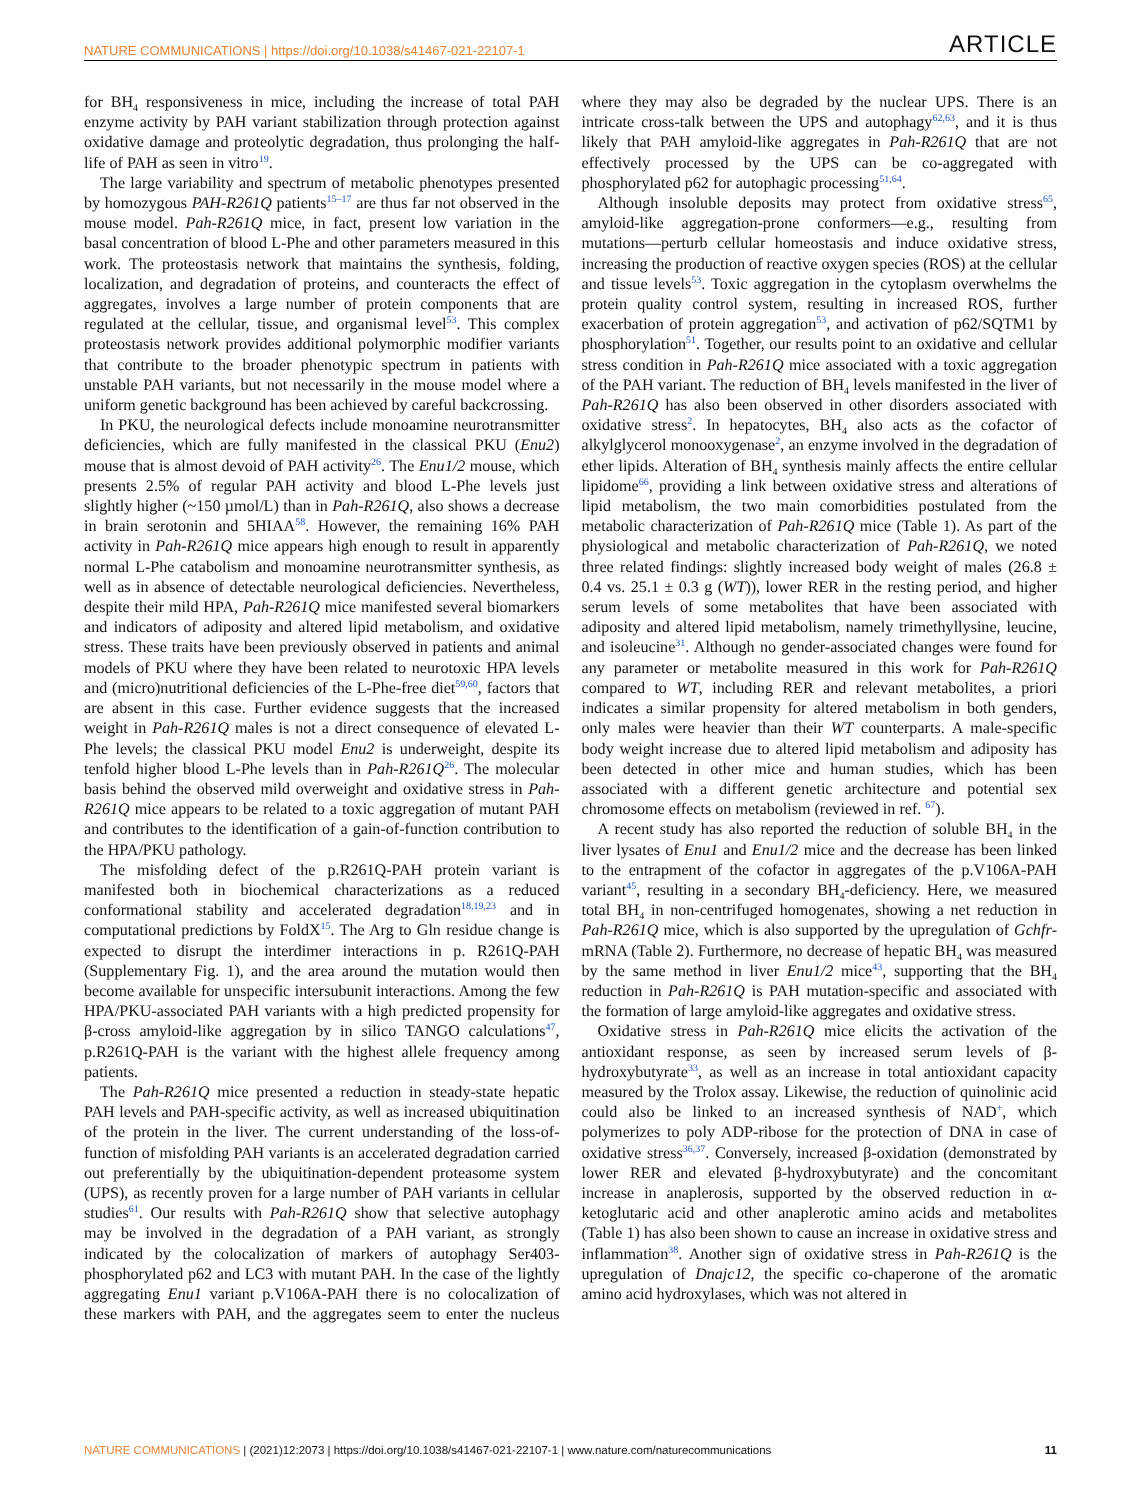NATURE COMMUNICATIONS | https://doi.org/10.1038/s41467-021-22107-1 ARTICLE
for BH<sub>4</sub> responsiveness in mice, including the increase of total PAH enzyme activity by PAH variant stabilization through protection against oxidative damage and proteolytic degradation, thus prolonging the half-life of PAH as seen in vitro<sup>19</sup>.
The large variability and spectrum of metabolic phenotypes presented by homozygous PAH-R261Q patients<sup>15–17</sup> are thus far not observed in the mouse model. Pah-R261Q mice, in fact, present low variation in the basal concentration of blood L-Phe and other parameters measured in this work. The proteostasis network that maintains the synthesis, folding, localization, and degradation of proteins, and counteracts the effect of aggregates, involves a large number of protein components that are regulated at the cellular, tissue, and organismal level<sup>53</sup>. This complex proteostasis network provides additional polymorphic modifier variants that contribute to the broader phenotypic spectrum in patients with unstable PAH variants, but not necessarily in the mouse model where a uniform genetic background has been achieved by careful backcrossing.
In PKU, the neurological defects include monoamine neurotransmitter deficiencies, which are fully manifested in the classical PKU (Enu2) mouse that is almost devoid of PAH activity<sup>26</sup>. The Enu1/2 mouse, which presents 2.5% of regular PAH activity and blood L-Phe levels just slightly higher (~150 µmol/L) than in Pah-R261Q, also shows a decrease in brain serotonin and 5HIAA<sup>58</sup>. However, the remaining 16% PAH activity in Pah-R261Q mice appears high enough to result in apparently normal L-Phe catabolism and monoamine neurotransmitter synthesis, as well as in absence of detectable neurological deficiencies. Nevertheless, despite their mild HPA, Pah-R261Q mice manifested several biomarkers and indicators of adiposity and altered lipid metabolism, and oxidative stress. These traits have been previously observed in patients and animal models of PKU where they have been related to neurotoxic HPA levels and (micro)nutritional deficiencies of the L-Phe-free diet<sup>59,60</sup>, factors that are absent in this case. Further evidence suggests that the increased weight in Pah-R261Q males is not a direct consequence of elevated L-Phe levels; the classical PKU model Enu2 is underweight, despite its tenfold higher blood L-Phe levels than in Pah-R261Q<sup>26</sup>. The molecular basis behind the observed mild overweight and oxidative stress in Pah-R261Q mice appears to be related to a toxic aggregation of mutant PAH and contributes to the identification of a gain-of-function contribution to the HPA/PKU pathology.
The misfolding defect of the p.R261Q-PAH protein variant is manifested both in biochemical characterizations as a reduced conformational stability and accelerated degradation<sup>18,19,23</sup> and in computational predictions by FoldX<sup>15</sup>. The Arg to Gln residue change is expected to disrupt the interdimer interactions in p. R261Q-PAH (Supplementary Fig. 1), and the area around the mutation would then become available for unspecific intersubunit interactions. Among the few HPA/PKU-associated PAH variants with a high predicted propensity for β-cross amyloid-like aggregation by in silico TANGO calculations<sup>47</sup>, p.R261Q-PAH is the variant with the highest allele frequency among patients.
The Pah-R261Q mice presented a reduction in steady-state hepatic PAH levels and PAH-specific activity, as well as increased ubiquitination of the protein in the liver. The current understanding of the loss-of-function of misfolding PAH variants is an accelerated degradation carried out preferentially by the ubiquitination-dependent proteasome system (UPS), as recently proven for a large number of PAH variants in cellular studies<sup>61</sup>. Our results with Pah-R261Q show that selective autophagy may be involved in the degradation of a PAH variant, as strongly indicated by the colocalization of markers of autophagy Ser403-phosphorylated p62 and LC3 with mutant PAH. In the case of the lightly aggregating Enu1 variant p.V106A-PAH there is no colocalization of these markers with PAH, and the aggregates seem to enter the nucleus where they may also be degraded by the nuclear UPS. There is an intricate cross-talk between the UPS and autophagy<sup>62,63</sup>, and it is thus likely that PAH amyloid-like aggregates in Pah-R261Q that are not effectively processed by the UPS can be co-aggregated with phosphorylated p62 for autophagic processing<sup>51,64</sup>.
Although insoluble deposits may protect from oxidative stress<sup>65</sup>, amyloid-like aggregation-prone conformers—e.g., resulting from mutations—perturb cellular homeostasis and induce oxidative stress, increasing the production of reactive oxygen species (ROS) at the cellular and tissue levels<sup>53</sup>. Toxic aggregation in the cytoplasm overwhelms the protein quality control system, resulting in increased ROS, further exacerbation of protein aggregation<sup>53</sup>, and activation of p62/SQTM1 by phosphorylation<sup>51</sup>. Together, our results point to an oxidative and cellular stress condition in Pah-R261Q mice associated with a toxic aggregation of the PAH variant. The reduction of BH<sub>4</sub> levels manifested in the liver of Pah-R261Q has also been observed in other disorders associated with oxidative stress<sup>2</sup>. In hepatocytes, BH<sub>4</sub> also acts as the cofactor of alkylglycerol monooxygenase<sup>2</sup>, an enzyme involved in the degradation of ether lipids. Alteration of BH<sub>4</sub> synthesis mainly affects the entire cellular lipidome<sup>66</sup>, providing a link between oxidative stress and alterations of lipid metabolism, the two main comorbidities postulated from the metabolic characterization of Pah-R261Q mice (Table 1). As part of the physiological and metabolic characterization of Pah-R261Q, we noted three related findings: slightly increased body weight of males (26.8 ± 0.4 vs. 25.1 ± 0.3 g (WT)), lower RER in the resting period, and higher serum levels of some metabolites that have been associated with adiposity and altered lipid metabolism, namely trimethyllysine, leucine, and isoleucine<sup>31</sup>. Although no gender-associated changes were found for any parameter or metabolite measured in this work for Pah-R261Q compared to WT, including RER and relevant metabolites, a priori indicates a similar propensity for altered metabolism in both genders, only males were heavier than their WT counterparts. A male-specific body weight increase due to altered lipid metabolism and adiposity has been detected in other mice and human studies, which has been associated with a different genetic architecture and potential sex chromosome effects on metabolism (reviewed in ref. <sup>67</sup>).
A recent study has also reported the reduction of soluble BH<sub>4</sub> in the liver lysates of Enu1 and Enu1/2 mice and the decrease has been linked to the entrapment of the cofactor in aggregates of the p.V106A-PAH variant<sup>45</sup>, resulting in a secondary BH<sub>4</sub>-deficiency. Here, we measured total BH<sub>4</sub> in non-centrifuged homogenates, showing a net reduction in Pah-R261Q mice, which is also supported by the upregulation of Gchfr-mRNA (Table 2). Furthermore, no decrease of hepatic BH<sub>4</sub> was measured by the same method in liver Enu1/2 mice<sup>43</sup>, supporting that the BH<sub>4</sub> reduction in Pah-R261Q is PAH mutation-specific and associated with the formation of large amyloid-like aggregates and oxidative stress.
Oxidative stress in Pah-R261Q mice elicits the activation of the antioxidant response, as seen by increased serum levels of β-hydroxybutyrate<sup>33</sup>, as well as an increase in total antioxidant capacity measured by the Trolox assay. Likewise, the reduction of quinolinic acid could also be linked to an increased synthesis of NAD<sup>+</sup>, which polymerizes to poly ADP-ribose for the protection of DNA in case of oxidative stress<sup>36,37</sup>. Conversely, increased β-oxidation (demonstrated by lower RER and elevated β-hydroxybutyrate) and the concomitant increase in anaplerosis, supported by the observed reduction in α-ketoglutaric acid and other anaplerotic amino acids and metabolites (Table 1) has also been shown to cause an increase in oxidative stress and inflammation<sup>38</sup>. Another sign of oxidative stress in Pah-R261Q is the upregulation of Dnajc12, the specific co-chaperone of the aromatic amino acid hydroxylases, which was not altered in
NATURE COMMUNICATIONS | (2021)12:2073 | https://doi.org/10.1038/s41467-021-22107-1 | www.nature.com/naturecommunications 11